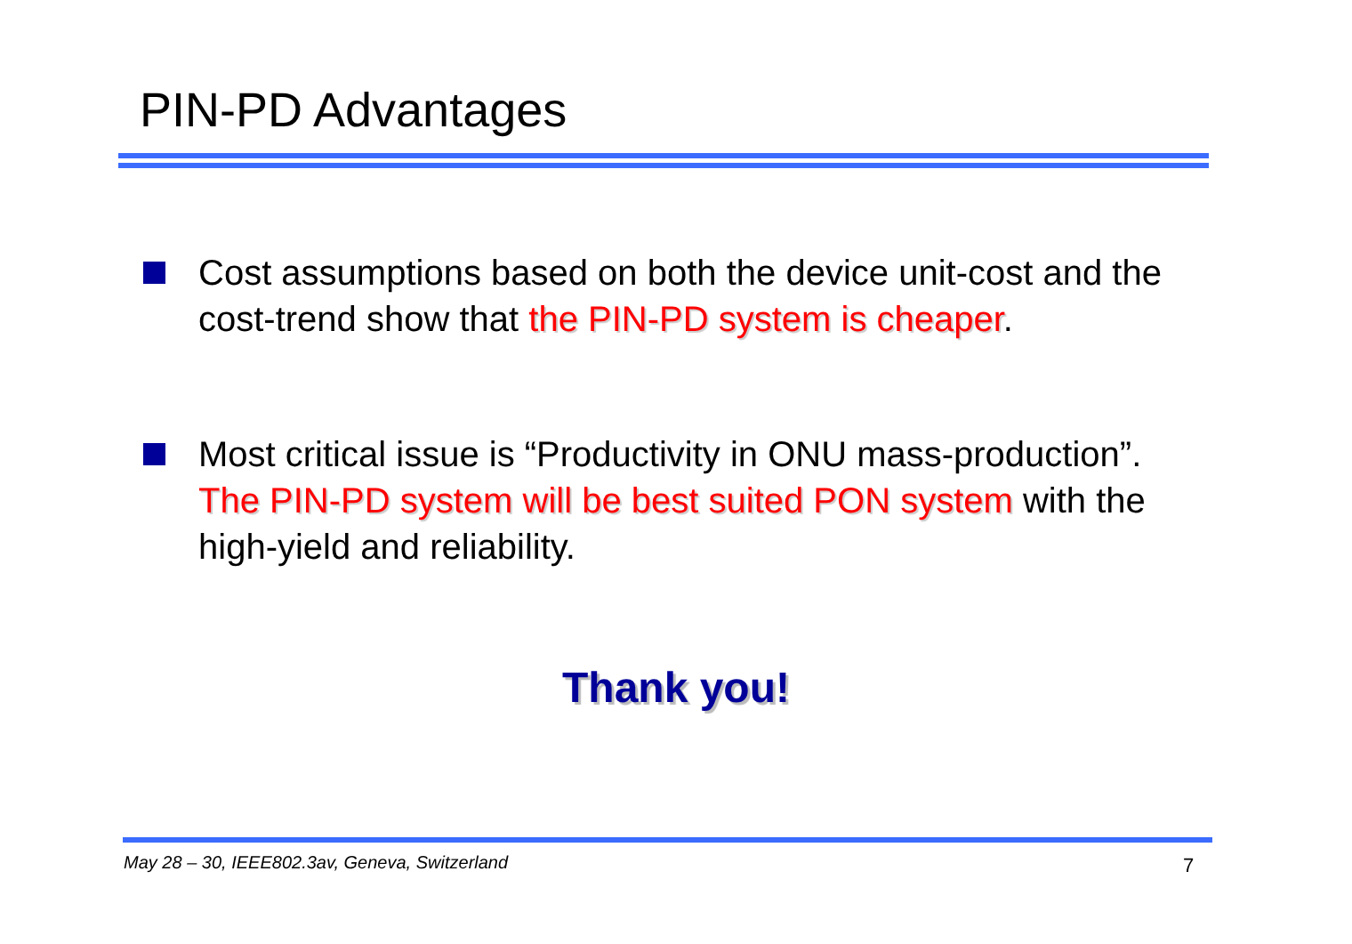PIN-PD Advantages
Cost assumptions based on both the device unit-cost and the cost-trend show that the PIN-PD system is cheaper.
Most critical issue is “Productivity in ONU mass-production”. The PIN-PD system will be best suited PON system with the high-yield and reliability.
Thank you!
May 28 – 30, IEEE802.3av, Geneva, Switzerland
7